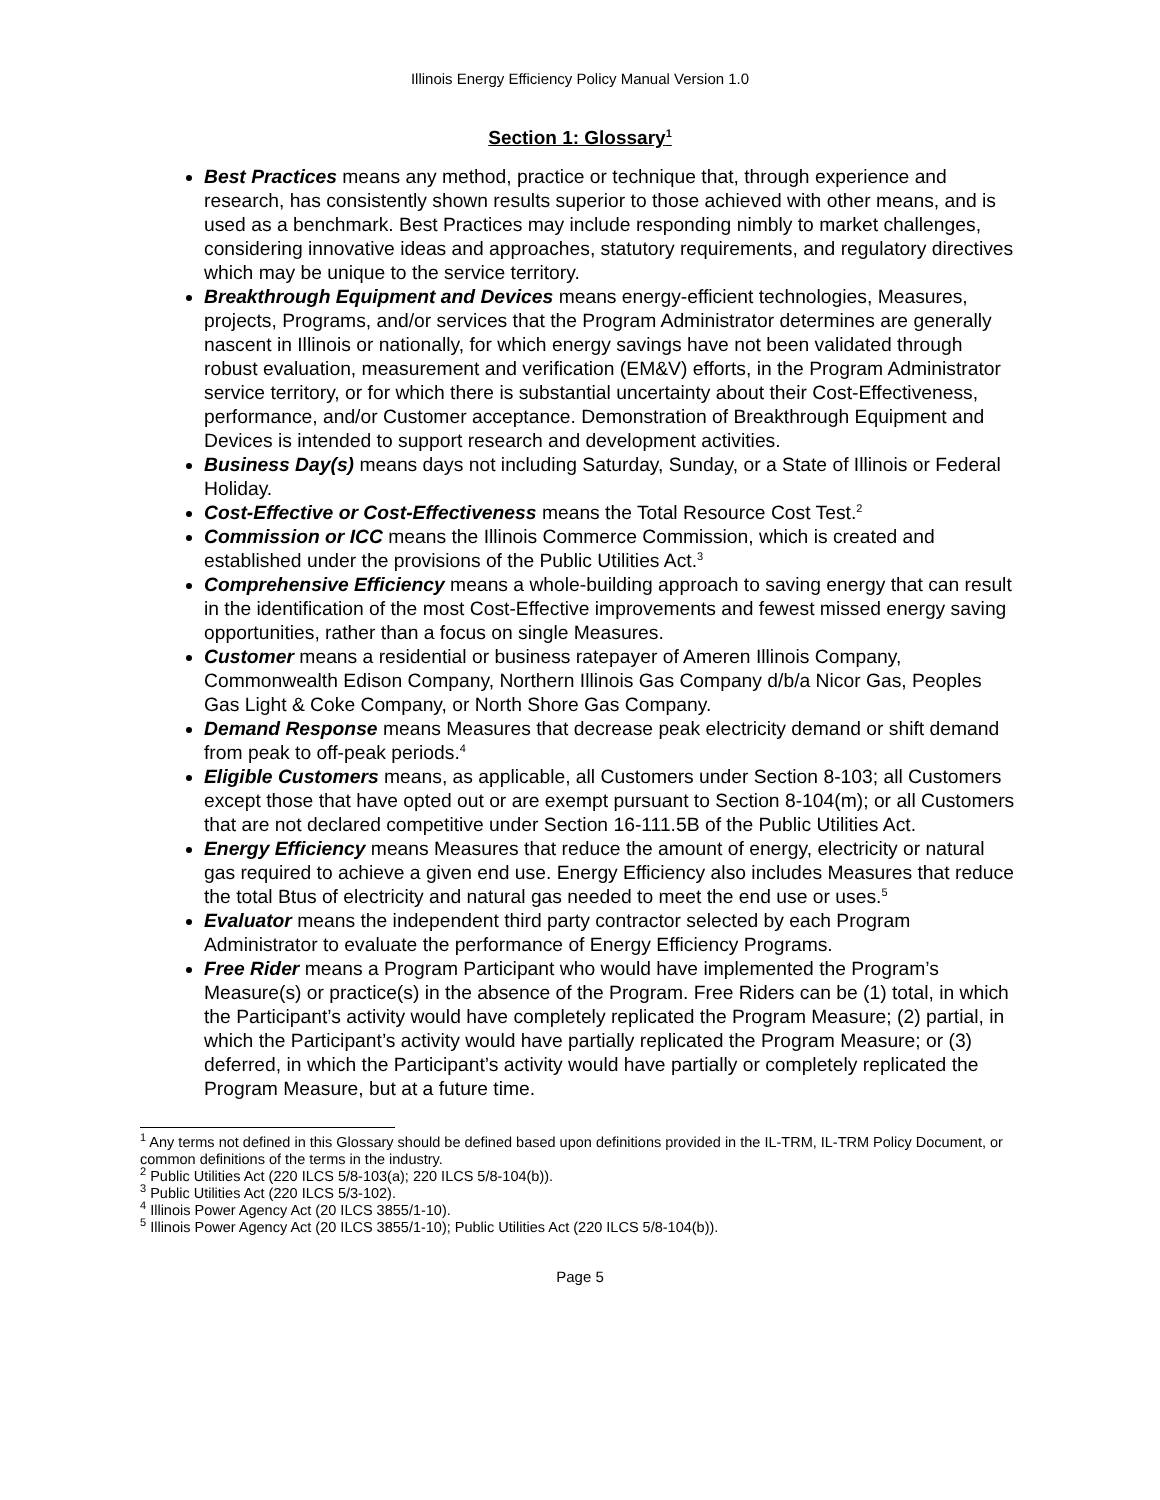Illinois Energy Efficiency Policy Manual Version 1.0
Section 1: Glossary<sup>1</sup>
Best Practices means any method, practice or technique that, through experience and research, has consistently shown results superior to those achieved with other means, and is used as a benchmark. Best Practices may include responding nimbly to market challenges, considering innovative ideas and approaches, statutory requirements, and regulatory directives which may be unique to the service territory.
Breakthrough Equipment and Devices means energy-efficient technologies, Measures, projects, Programs, and/or services that the Program Administrator determines are generally nascent in Illinois or nationally, for which energy savings have not been validated through robust evaluation, measurement and verification (EM&V) efforts, in the Program Administrator service territory, or for which there is substantial uncertainty about their Cost-Effectiveness, performance, and/or Customer acceptance. Demonstration of Breakthrough Equipment and Devices is intended to support research and development activities.
Business Day(s) means days not including Saturday, Sunday, or a State of Illinois or Federal Holiday.
Cost-Effective or Cost-Effectiveness means the Total Resource Cost Test.<sup>2</sup>
Commission or ICC means the Illinois Commerce Commission, which is created and established under the provisions of the Public Utilities Act.<sup>3</sup>
Comprehensive Efficiency means a whole-building approach to saving energy that can result in the identification of the most Cost-Effective improvements and fewest missed energy saving opportunities, rather than a focus on single Measures.
Customer means a residential or business ratepayer of Ameren Illinois Company, Commonwealth Edison Company, Northern Illinois Gas Company d/b/a Nicor Gas, Peoples Gas Light & Coke Company, or North Shore Gas Company.
Demand Response means Measures that decrease peak electricity demand or shift demand from peak to off-peak periods.<sup>4</sup>
Eligible Customers means, as applicable, all Customers under Section 8-103; all Customers except those that have opted out or are exempt pursuant to Section 8-104(m); or all Customers that are not declared competitive under Section 16-111.5B of the Public Utilities Act.
Energy Efficiency means Measures that reduce the amount of energy, electricity or natural gas required to achieve a given end use. Energy Efficiency also includes Measures that reduce the total Btus of electricity and natural gas needed to meet the end use or uses.<sup>5</sup>
Evaluator means the independent third party contractor selected by each Program Administrator to evaluate the performance of Energy Efficiency Programs.
Free Rider means a Program Participant who would have implemented the Program’s Measure(s) or practice(s) in the absence of the Program. Free Riders can be (1) total, in which the Participant’s activity would have completely replicated the Program Measure; (2) partial, in which the Participant’s activity would have partially replicated the Program Measure; or (3) deferred, in which the Participant’s activity would have partially or completely replicated the Program Measure, but at a future time.
<sup>1</sup> Any terms not defined in this Glossary should be defined based upon definitions provided in the IL-TRM, IL-TRM Policy Document, or common definitions of the terms in the industry.
<sup>2</sup> Public Utilities Act (220 ILCS 5/8-103(a); 220 ILCS 5/8-104(b)).
<sup>3</sup> Public Utilities Act (220 ILCS 5/3-102).
<sup>4</sup> Illinois Power Agency Act (20 ILCS 3855/1-10).
<sup>5</sup> Illinois Power Agency Act (20 ILCS 3855/1-10); Public Utilities Act (220 ILCS 5/8-104(b)).
Page 5